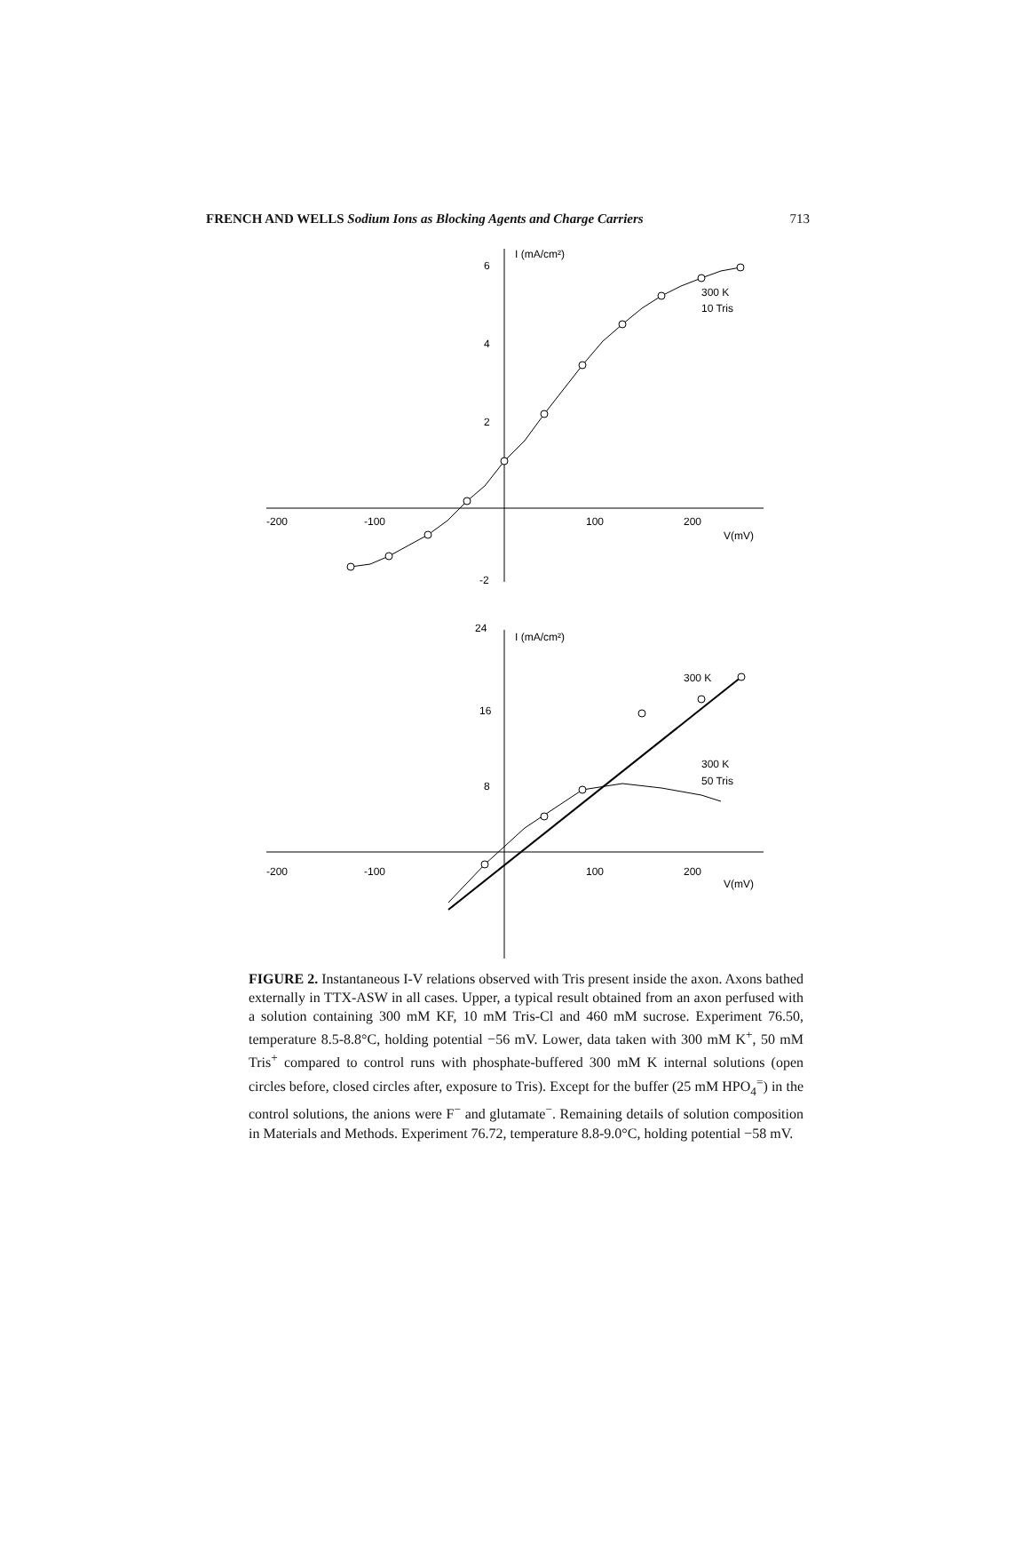FRENCH AND WELLS Sodium Ions as Blocking Agents and Charge Carriers 713
-200
-100
100
200
V(mV)
6
4
2
-2
I (mA/cm²)
300 K
10 Tris
-200
-100
100
200
V(mV)
24
16
8
I (mA/cm²)
300 K
300 K
50 Tris
FIGURE 2. Instantaneous I-V relations observed with Tris present inside the axon. Axons bathed externally in TTX-ASW in all cases. Upper, a typical result obtained from an axon perfused with a solution containing 300 mM KF, 10 mM Tris-Cl and 460 mM sucrose. Experiment 76.50, temperature 8.5-8.8°C, holding potential −56 mV. Lower, data taken with 300 mM K<sup>+</sup>, 50 mM Tris<sup>+</sup> compared to control runs with phosphate-buffered 300 mM K internal solutions (open circles before, closed circles after, exposure to Tris). Except for the buffer (25 mM HPO<sub>4</sub><sup>=</sup>) in the control solutions, the anions were F<sup>−</sup> and glutamate<sup>−</sup>. Remaining details of solution composition in Materials and Methods. Experiment 76.72, temperature 8.8-9.0°C, holding potential −58 mV.